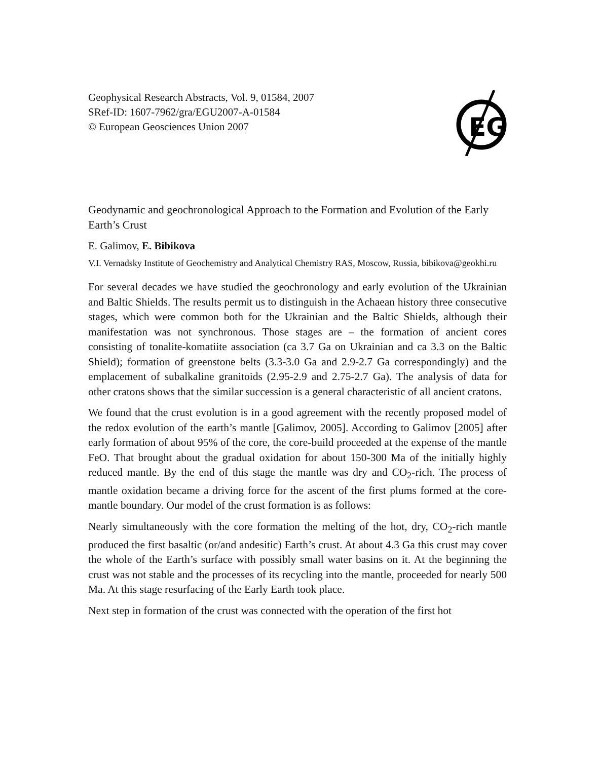EG
Geophysical Research Abstracts, Vol. 9, 01584, 2007
SRef-ID: 1607-7962/gra/EGU2007-A-01584
© European Geosciences Union 2007
Geodynamic and geochronological Approach to the Formation and Evolution of the Early Earth’s Crust
E. Galimov, E. Bibikova
V.I. Vernadsky Institute of Geochemistry and Analytical Chemistry RAS, Moscow, Russia, bibikova@geokhi.ru
For several decades we have studied the geochronology and early evolution of the Ukrainian and Baltic Shields. The results permit us to distinguish in the Achaean history three consecutive stages, which were common both for the Ukrainian and the Baltic Shields, although their manifestation was not synchronous. Those stages are – the formation of ancient cores consisting of tonalite-komatiite association (ca 3.7 Ga on Ukrainian and ca 3.3 on the Baltic Shield); formation of greenstone belts (3.3-3.0 Ga and 2.9-2.7 Ga correspondingly) and the emplacement of subalkaline granitoids (2.95-2.9 and 2.75-2.7 Ga). The analysis of data for other cratons shows that the similar succession is a general characteristic of all ancient cratons.
We found that the crust evolution is in a good agreement with the recently proposed model of the redox evolution of the earth’s mantle [Galimov, 2005]. According to Galimov [2005] after early formation of about 95% of the core, the core-build proceeded at the expense of the mantle FeO. That brought about the gradual oxidation for about 150-300 Ma of the initially highly reduced mantle. By the end of this stage the mantle was dry and CO<sub>2</sub>-rich. The process of mantle oxidation became a driving force for the ascent of the first plums formed at the core-mantle boundary. Our model of the crust formation is as follows:
Nearly simultaneously with the core formation the melting of the hot, dry, CO<sub>2</sub>-rich mantle produced the first basaltic (or/and andesitic) Earth’s crust. At about 4.3 Ga this crust may cover the whole of the Earth’s surface with possibly small water basins on it. At the beginning the crust was not stable and the processes of its recycling into the mantle, proceeded for nearly 500 Ma. At this stage resurfacing of the Early Earth took place.
Next step in formation of the crust was connected with the operation of the first hot